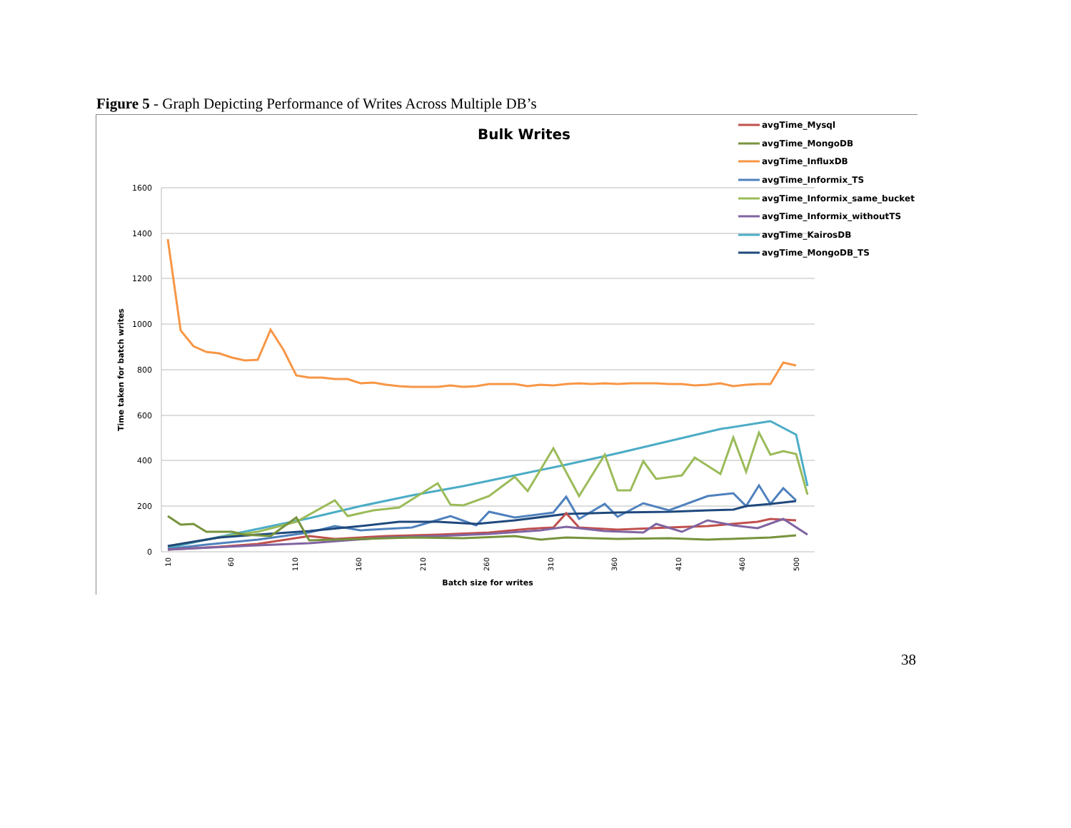Figure 5 - Graph Depicting Performance of Writes Across Multiple DB’s
Bulk Writes
1600
1400
1200
1000
800
600
400
200
0
Time taken for batch writes
Batch size for writes
10
60
110
160
210
260
310
360
410
460
500
avgTime_Mysql
avgTime_MongoDB
avgTime_InfluxDB
avgTime_Informix_TS
avgTime_Informix_same_bucket
avgTime_Informix_withoutTS
avgTime_KairosDB
avgTime_MongoDB_TS
38